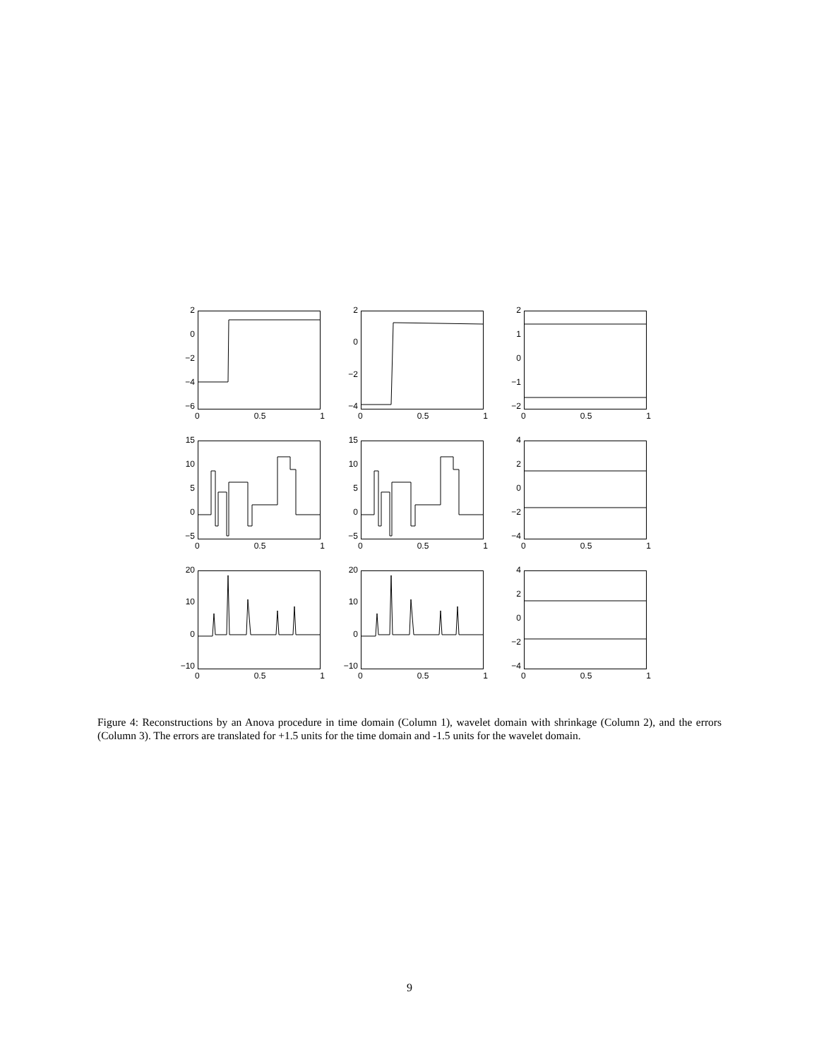2
0
−2
−4
−6
0 0.5 1
2
0
−2
−4
0 0.5 1
2
1
0
−1
−2
0 0.5 1
15
10
5
0
−5
0 0.5 1
15
10
5
0
−5
0 0.5 1
4
2
0
−2
−4
0 0.5 1
20
10
0
−10
0 0.5 1
20
10
0
−10
0 0.5 1
4
2
0
−2
−4
0 0.5 1
Figure 4: Reconstructions by an Anova procedure in time domain (Column 1), wavelet domain with shrinkage (Column 2), and the errors (Column 3). The errors are translated for +1.5 units for the time domain and -1.5 units for the wavelet domain.
9